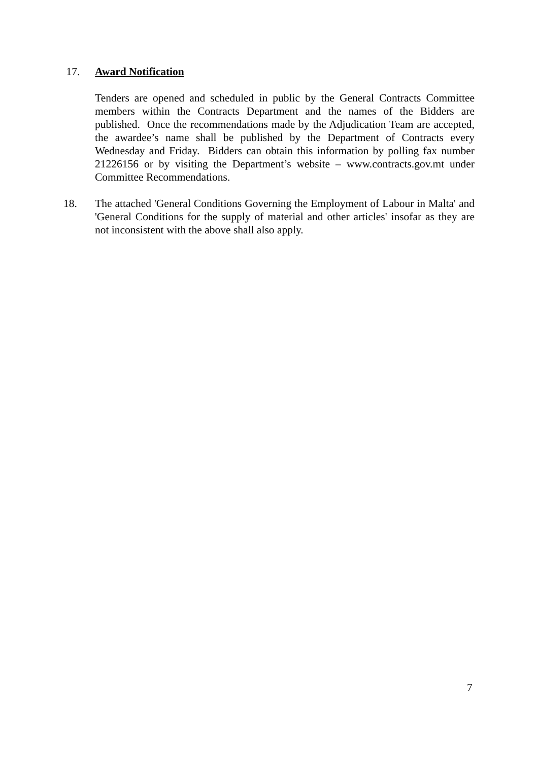17. Award Notification
Tenders are opened and scheduled in public by the General Contracts Committee members within the Contracts Department and the names of the Bidders are published. Once the recommendations made by the Adjudication Team are accepted, the awardee’s name shall be published by the Department of Contracts every Wednesday and Friday. Bidders can obtain this information by polling fax number 21226156 or by visiting the Department’s website – www.contracts.gov.mt under Committee Recommendations.
18. The attached 'General Conditions Governing the Employment of Labour in Malta' and 'General Conditions for the supply of material and other articles' insofar as they are not inconsistent with the above shall also apply.
7